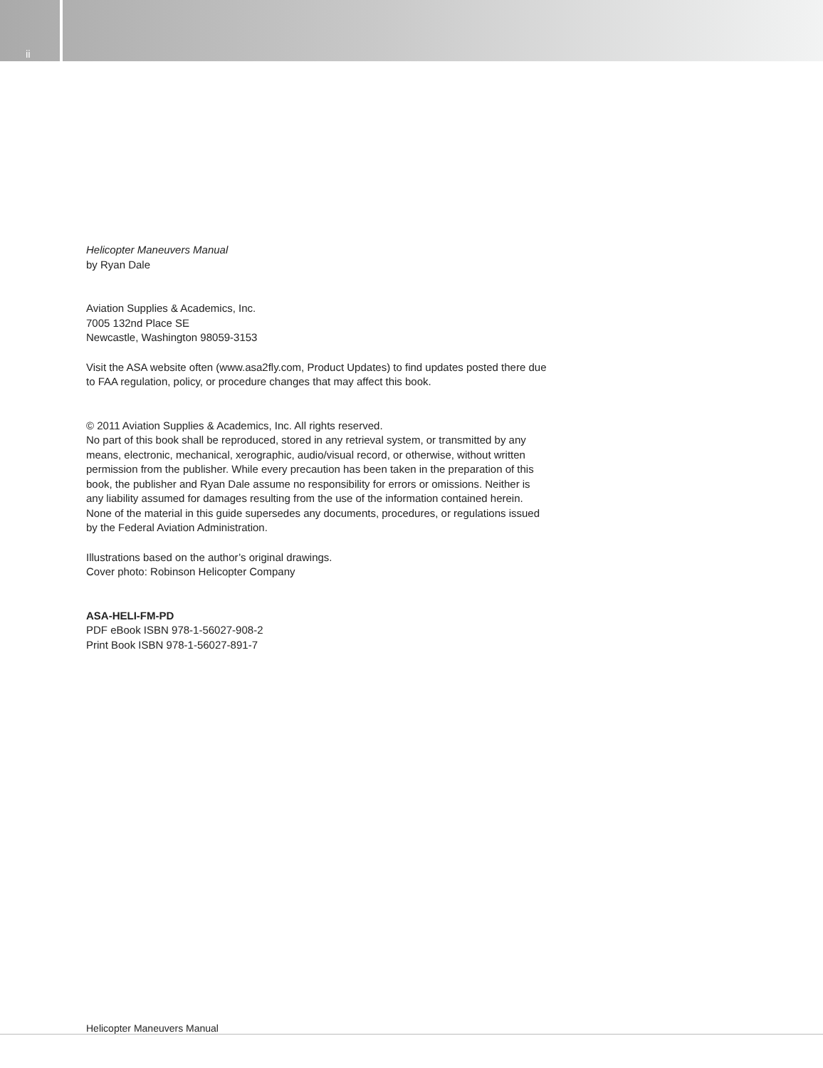ii
Helicopter Maneuvers Manual
by Ryan Dale
Aviation Supplies & Academics, Inc.
7005 132nd Place SE
Newcastle, Washington 98059-3153
Visit the ASA website often (www.asa2fly.com, Product Updates) to find updates posted there due to FAA regulation, policy, or procedure changes that may affect this book.
© 2011 Aviation Supplies & Academics, Inc. All rights reserved.
No part of this book shall be reproduced, stored in any retrieval system, or transmitted by any means, electronic, mechanical, xerographic, audio/visual record, or otherwise, without written permission from the publisher. While every precaution has been taken in the preparation of this book, the publisher and Ryan Dale assume no responsibility for errors or omissions. Neither is any liability assumed for damages resulting from the use of the information contained herein. None of the material in this guide supersedes any documents, procedures, or regulations issued by the Federal Aviation Administration.
Illustrations based on the author’s original drawings.
Cover photo: Robinson Helicopter Company
ASA-HELI-FM-PD
PDF eBook ISBN 978-1-56027-908-2
Print Book ISBN 978-1-56027-891-7
Helicopter Maneuvers Manual